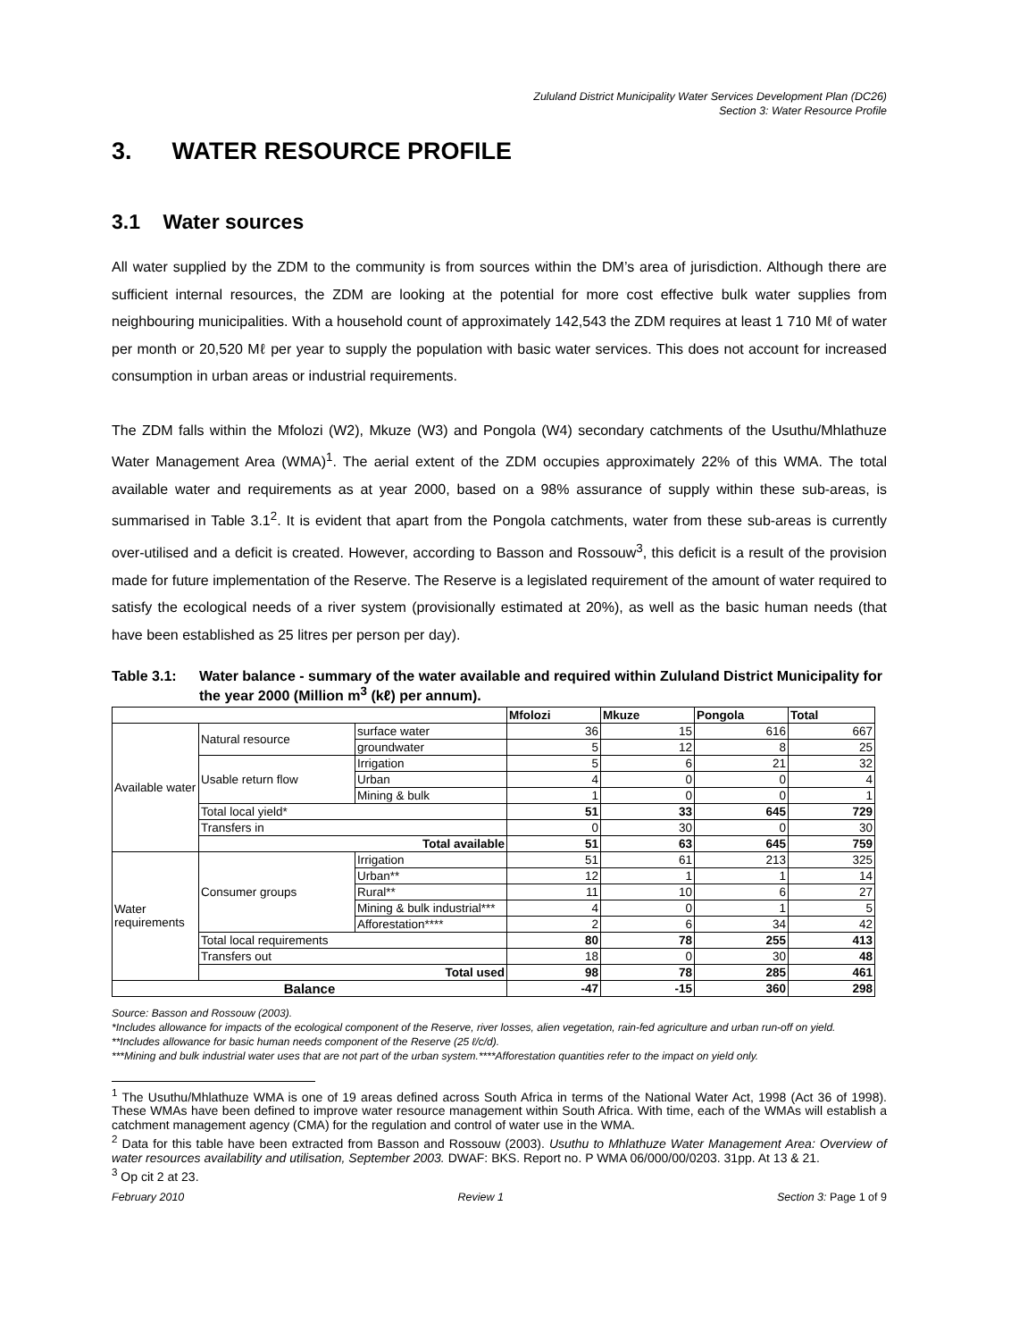Zululand District Municipality Water Services Development Plan (DC26)
Section 3: Water Resource Profile
3. WATER RESOURCE PROFILE
3.1 Water sources
All water supplied by the ZDM to the community is from sources within the DM’s area of jurisdiction. Although there are sufficient internal resources, the ZDM are looking at the potential for more cost effective bulk water supplies from neighbouring municipalities. With a household count of approximately 142,543 the ZDM requires at least 1 710 Mℓ of water per month or 20,520 Mℓ per year to supply the population with basic water services. This does not account for increased consumption in urban areas or industrial requirements.
The ZDM falls within the Mfolozi (W2), Mkuze (W3) and Pongola (W4) secondary catchments of the Usuthu/Mhlathuze Water Management Area (WMA)<sup>1</sup>. The aerial extent of the ZDM occupies approximately 22% of this WMA. The total available water and requirements as at year 2000, based on a 98% assurance of supply within these sub-areas, is summarised in Table 3.1<sup>2</sup>. It is evident that apart from the Pongola catchments, water from these sub-areas is currently over-utilised and a deficit is created. However, according to Basson and Rossouw<sup>3</sup>, this deficit is a result of the provision made for future implementation of the Reserve. The Reserve is a legislated requirement of the amount of water required to satisfy the ecological needs of a river system (provisionally estimated at 20%), as well as the basic human needs (that have been established as 25 litres per person per day).
Table 3.1: Water balance - summary of the water available and required within Zululand District Municipality for the year 2000 (Million m<sup>3</sup> (kℓ) per annum).
| | | | Mfolozi | Mkuze | Pongola | Total |
| Available water | Natural resource | surface water | 36 | 15 | 616 | 667 |
| | | groundwater | 5 | 12 | 8 | 25 |
| | Usable return flow | Irrigation | 5 | 6 | 21 | 32 |
| | | Urban | 4 | 0 | 0 | 4 |
| | | Mining & bulk | 1 | 0 | 0 | 1 |
| | Total local yield* | | 51 | 33 | 645 | 729 |
| | Transfers in | | 0 | 30 | 0 | 30 |
| | Total available | | 51 | 63 | 645 | 759 |
| Water requirements | Consumer groups | Irrigation | 51 | 61 | 213 | 325 |
| | | Urban** | 12 | 1 | 1 | 14 |
| | | Rural** | 11 | 10 | 6 | 27 |
| | | Mining & bulk industrial*** | 4 | 0 | 1 | 5 |
| | | Afforestation**** | 2 | 6 | 34 | 42 |
| | Total local requirements | | 80 | 78 | 255 | 413 |
| | Transfers out | | 18 | 0 | 30 | 48 |
| | Total used | | 98 | 78 | 285 | 461 |
| Balance | | | -47 | -15 | 360 | 298 |
Source: Basson and Rossouw (2003).
*Includes allowance for impacts of the ecological component of the Reserve, river losses, alien vegetation, rain-fed agriculture and urban run-off on yield.
**Includes allowance for basic human needs component of the Reserve (25 ℓ/c/d).
***Mining and bulk industrial water uses that are not part of the urban system.****Afforestation quantities refer to the impact on yield only.
<sup>1</sup> The Usuthu/Mhlathuze WMA is one of 19 areas defined across South Africa in terms of the National Water Act, 1998 (Act 36 of 1998). These WMAs have been defined to improve water resource management within South Africa. With time, each of the WMAs will establish a catchment management agency (CMA) for the regulation and control of water use in the WMA.
<sup>2</sup> Data for this table have been extracted from Basson and Rossouw (2003). Usuthu to Mhlathuze Water Management Area: Overview of water resources availability and utilisation, September 2003. DWAF: BKS. Report no. P WMA 06/000/00/0203. 31pp. At 13 & 21.
<sup>3</sup> Op cit 2 at 23.
February 2010 Review 1 Section 3: Page 1 of 9